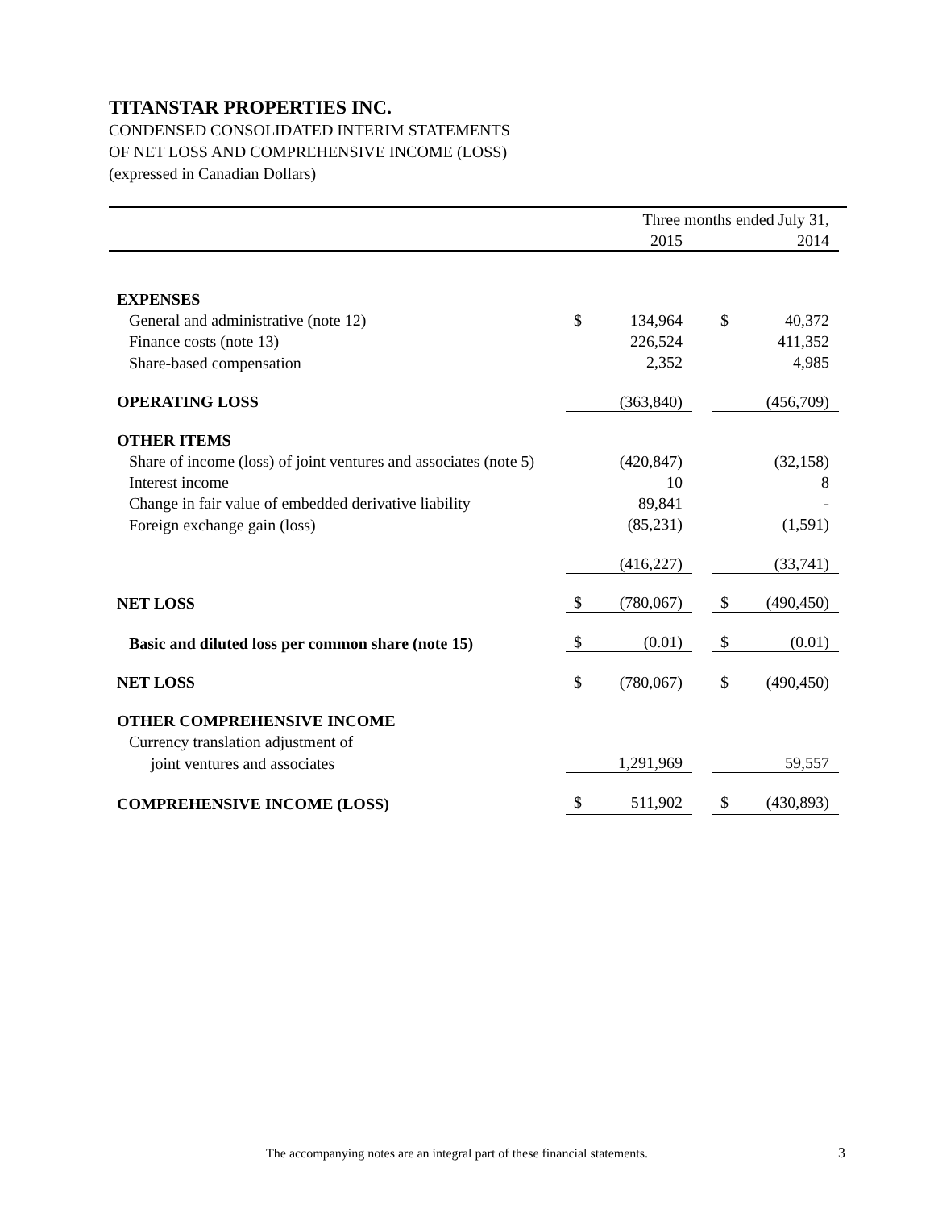TITANSTAR PROPERTIES INC.
CONDENSED CONSOLIDATED INTERIM STATEMENTS
OF NET LOSS AND COMPREHENSIVE INCOME (LOSS)
(expressed in Canadian Dollars)
| | Three months ended July 31, | | | | | |
| | | 2015 | | | 2014 | |
| EXPENSES | | | | | | |
| General and administrative (note 12) | $ | 134,964 | | $ | 40,372 | |
| Finance costs (note 13) | | 226,524 | | | 411,352 | |
| Share-based compensation | | 2,352 | | | 4,985 | |
| OPERATING LOSS | | (363,840) | | | (456,709) | |
| OTHER ITEMS | | | | | | |
| Share of income (loss) of joint ventures and associates (note 5) | | (420,847) | | | (32,158) | |
| Interest income | | 10 | | | 8 | |
| Change in fair value of embedded derivative liability | | 89,841 | | | - | |
| Foreign exchange gain (loss) | | (85,231) | | | (1,591) | |
| | | (416,227) | | | (33,741) | |
| NET LOSS | $ | (780,067) | | $ | (490,450) | |
| Basic and diluted loss per common share (note 15) | $ | (0.01) | | $ | (0.01) | |
| NET LOSS | $ | (780,067) | | $ | (490,450) | |
| OTHER COMPREHENSIVE INCOME | | | | | | |
| Currency translation adjustment of | | | | | | |
| joint ventures and associates | | 1,291,969 | | | 59,557 | |
| COMPREHENSIVE INCOME (LOSS) | $ | 511,902 | | $ | (430,893) | |
The accompanying notes are an integral part of these financial statements.
3